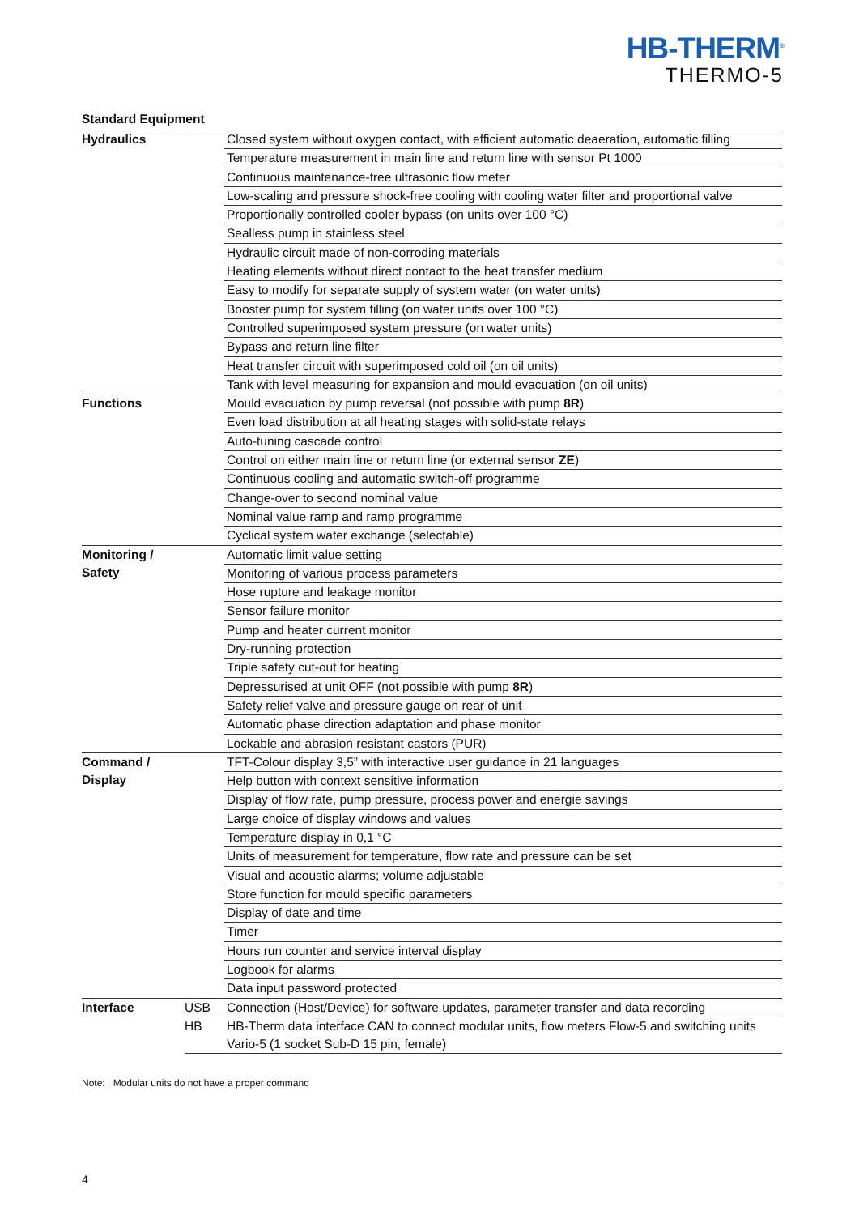HB-THERM<sup>®</sup>
THERMO-5
Standard Equipment
| Hydraulics | | Closed system without oxygen contact, with efficient automatic deaeration, automatic filling |
| | | Temperature measurement in main line and return line with sensor Pt 1000 |
| | | Continuous maintenance-free ultrasonic flow meter |
| | | Low-scaling and pressure shock-free cooling with cooling water filter and proportional valve |
| | | Proportionally controlled cooler bypass (on units over 100 °C) |
| | | Sealless pump in stainless steel |
| | | Hydraulic circuit made of non-corroding materials |
| | | Heating elements without direct contact to the heat transfer medium |
| | | Easy to modify for separate supply of system water (on water units) |
| | | Booster pump for system filling (on water units over 100 °C) |
| | | Controlled superimposed system pressure (on water units) |
| | | Bypass and return line filter |
| | | Heat transfer circuit with superimposed cold oil (on oil units) |
| | | Tank with level measuring for expansion and mould evacuation (on oil units) |
| Functions | | Mould evacuation by pump reversal (not possible with pump 8R ) |
| | | Even load distribution at all heating stages with solid-state relays |
| | | Auto-tuning cascade control |
| | | Control on either main line or return line (or external sensor ZE ) |
| | | Continuous cooling and automatic switch-off programme |
| | | Change-over to second nominal value |
| | | Nominal value ramp and ramp programme |
| | | Cyclical system water exchange (selectable) |
| Monitoring / Safety | | Automatic limit value setting |
| | | Monitoring of various process parameters |
| | | Hose rupture and leakage monitor |
| | | Sensor failure monitor |
| | | Pump and heater current monitor |
| | | Dry-running protection |
| | | Triple safety cut-out for heating |
| | | Depressurised at unit OFF (not possible with pump 8R ) |
| | | Safety relief valve and pressure gauge on rear of unit |
| | | Automatic phase direction adaptation and phase monitor |
| | | Lockable and abrasion resistant castors (PUR) |
| Command / Display | | TFT-Colour display 3,5” with interactive user guidance in 21 languages |
| | | Help button with context sensitive information |
| | | Display of flow rate, pump pressure, process power and energie savings |
| | | Large choice of display windows and values |
| | | Temperature display in 0,1 °C |
| | | Units of measurement for temperature, flow rate and pressure can be set |
| | | Visual and acoustic alarms; volume adjustable |
| | | Store function for mould specific parameters |
| | | Display of date and time |
| | | Timer |
| | | Hours run counter and service interval display |
| | | Logbook for alarms |
| | | Data input password protected |
| Interface | USB | Connection (Host/Device) for software updates, parameter transfer and data recording |
| | HB | HB-Therm data interface CAN to connect modular units, flow meters Flow-5 and switching units Vario-5 (1 socket Sub-D 15 pin, female) |
Note: Modular units do not have a proper command
4